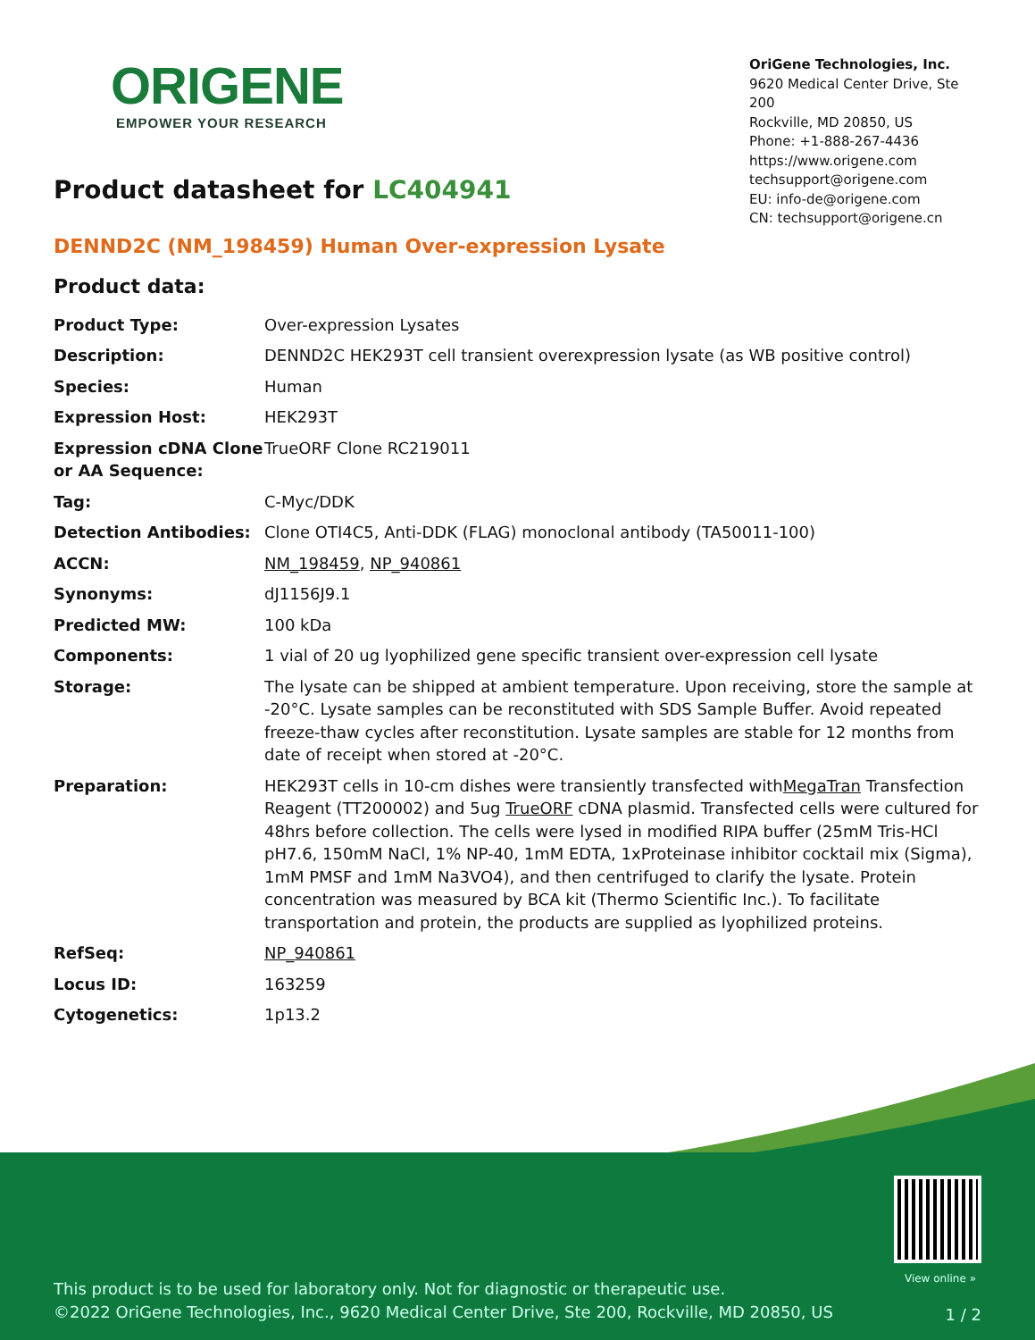ORIGENE
EMPOWER YOUR RESEARCH
OriGene Technologies, Inc.
9620 Medical Center Drive, Ste 200
Rockville, MD 20850, US
Phone: +1-888-267-4436
https://www.origene.com
techsupport@origene.com
EU: info-de@origene.com
CN: techsupport@origene.cn
Product datasheet for LC404941
DENND2C (NM_198459) Human Over-expression Lysate
Product data:
| Product Type: | Over-expression Lysates |
| Description: | DENND2C HEK293T cell transient overexpression lysate (as WB positive control) |
| Species: | Human |
| Expression Host: | HEK293T |
| Expression cDNA Clone or AA Sequence: | TrueORF Clone RC219011 |
| Tag: | C-Myc/DDK |
| Detection Antibodies: | Clone OTI4C5, Anti-DDK (FLAG) monoclonal antibody (TA50011-100) |
| ACCN: | NM_198459 , NP_940861 |
| Synonyms: | dJ1156J9.1 |
| Predicted MW: | 100 kDa |
| Components: | 1 vial of 20 ug lyophilized gene specific transient over-expression cell lysate |
| Storage: | The lysate can be shipped at ambient temperature. Upon receiving, store the sample at -20°C. Lysate samples can be reconstituted with SDS Sample Buffer. Avoid repeated freeze-thaw cycles after reconstitution. Lysate samples are stable for 12 months from date of receipt when stored at -20°C. |
| Preparation: | HEK293T cells in 10-cm dishes were transiently transfected with MegaTran Transfection Reagent (TT200002) and 5ug TrueORF cDNA plasmid. Transfected cells were cultured for 48hrs before collection. The cells were lysed in modified RIPA buffer (25mM Tris-HCl pH7.6, 150mM NaCl, 1% NP-40, 1mM EDTA, 1xProteinase inhibitor cocktail mix (Sigma), 1mM PMSF and 1mM Na3VO4), and then centrifuged to clarify the lysate. Protein concentration was measured by BCA kit (Thermo Scientific Inc.). To facilitate transportation and protein, the products are supplied as lyophilized proteins. |
| RefSeq: | NP_940861 |
| Locus ID: | 163259 |
| Cytogenetics: | 1p13.2 |
View online »
This product is to be used for laboratory only. Not for diagnostic or therapeutic use.
©2022 OriGene Technologies, Inc., 9620 Medical Center Drive, Ste 200, Rockville, MD 20850, US
1 / 2